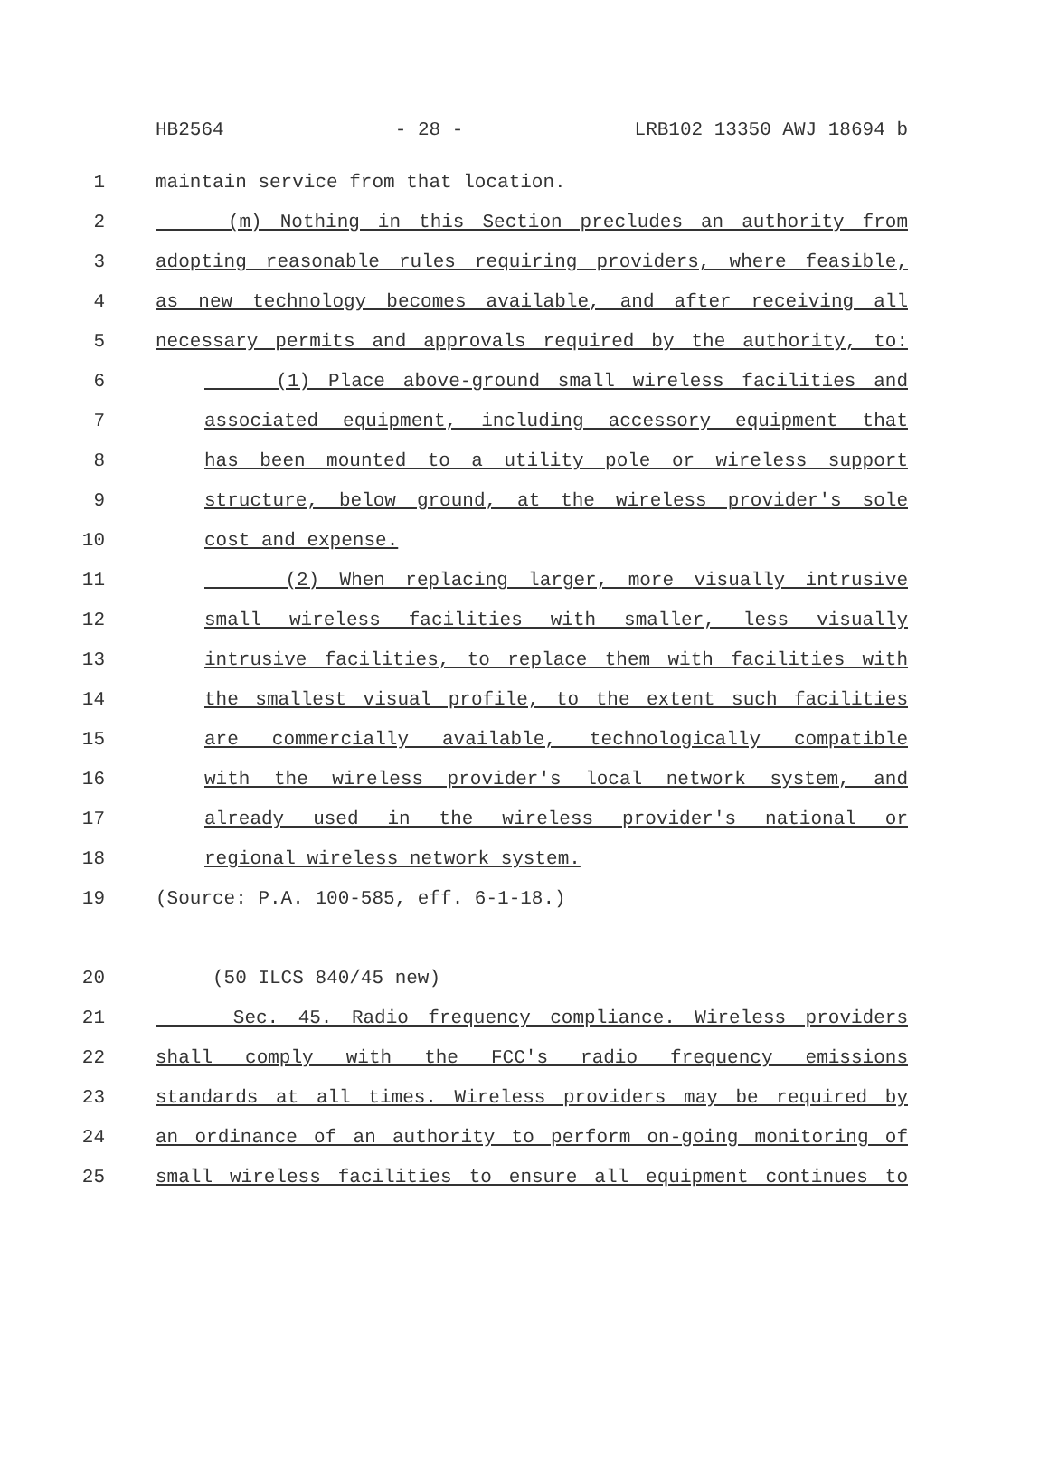HB2564 - 28 - LRB102 13350 AWJ 18694 b
1 maintain service from that location.
2 (m) Nothing in this Section precludes an authority from
3 adopting reasonable rules requiring providers, where feasible,
4 as new technology becomes available, and after receiving all
5 necessary permits and approvals required by the authority, to:
6 (1) Place above-ground small wireless facilities and
7 associated equipment, including accessory equipment that
8 has been mounted to a utility pole or wireless support
9 structure, below ground, at the wireless provider's sole
10 cost and expense.
11 (2) When replacing larger, more visually intrusive
12 small wireless facilities with smaller, less visually
13 intrusive facilities, to replace them with facilities with
14 the smallest visual profile, to the extent such facilities
15 are commercially available, technologically compatible
16 with the wireless provider's local network system, and
17 already used in the wireless provider's national or
18 regional wireless network system.
19 (Source: P.A. 100-585, eff. 6-1-18.)
20 (50 ILCS 840/45 new)
21 Sec. 45. Radio frequency compliance. Wireless providers
22 shall comply with the FCC's radio frequency emissions
23 standards at all times. Wireless providers may be required by
24 an ordinance of an authority to perform on-going monitoring of
25 small wireless facilities to ensure all equipment continues to